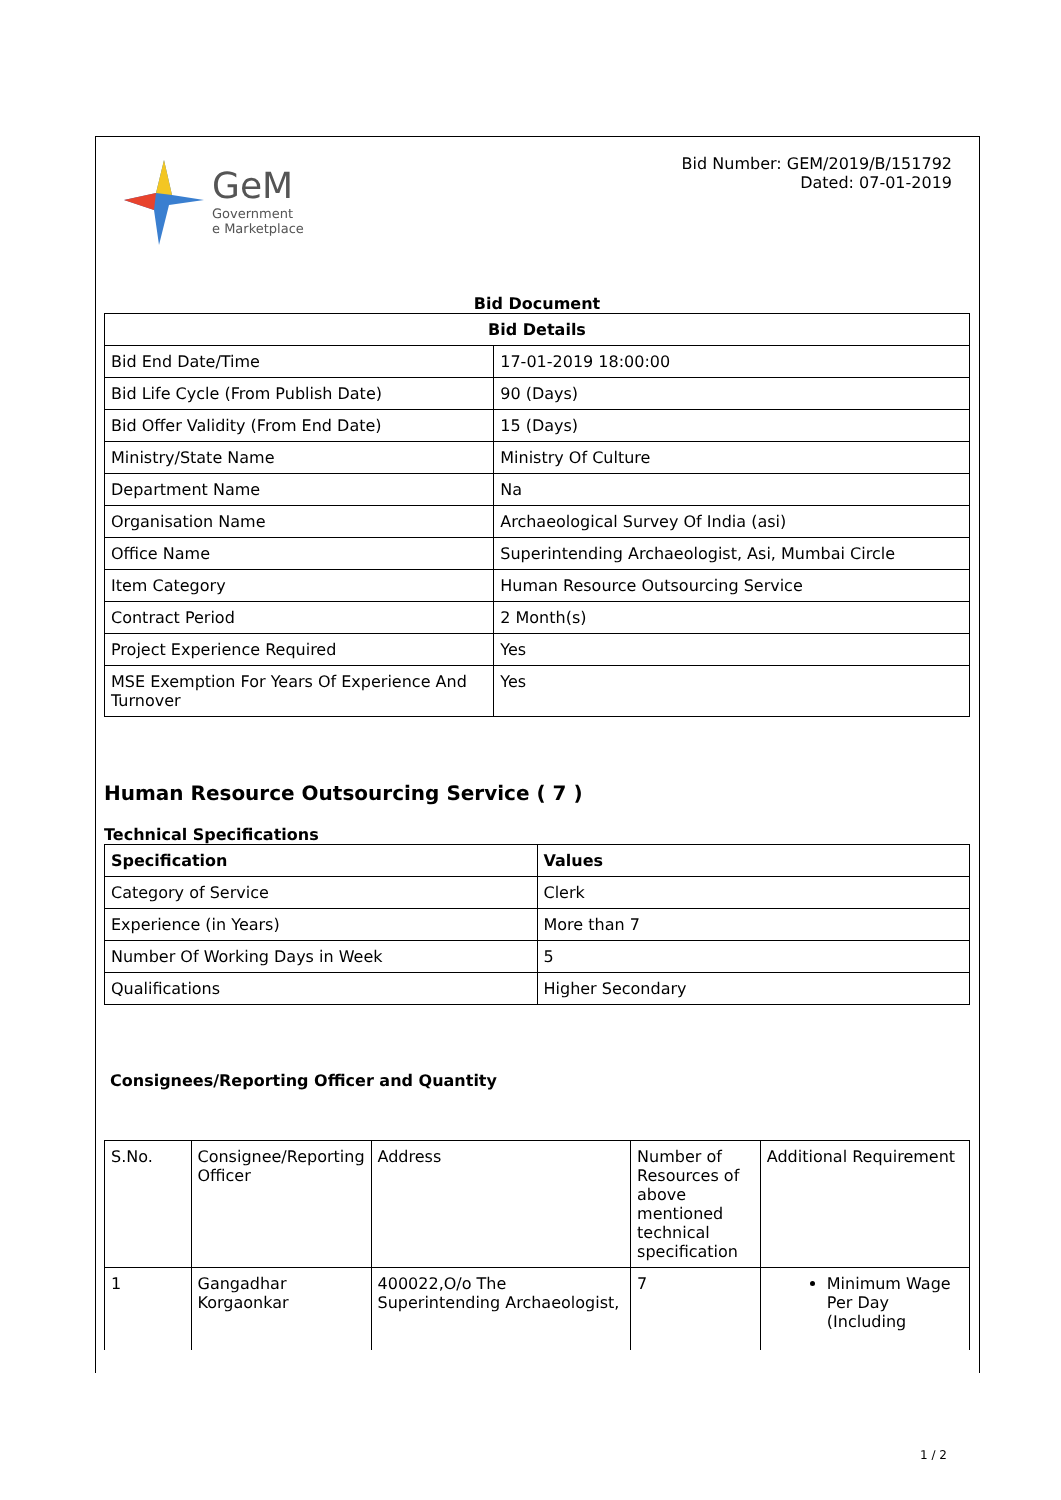GeM
Government
e Marketplace
Bid Number: GEM/2019/B/151792
Dated: 07-01-2019
Bid Document
| Bid Details | |
| --- | --- |
| Bid End Date/Time | 17-01-2019 18:00:00 |
| Bid Life Cycle (From Publish Date) | 90 (Days) |
| Bid Offer Validity (From End Date) | 15 (Days) |
| Ministry/State Name | Ministry Of Culture |
| Department Name | Na |
| Organisation Name | Archaeological Survey Of India (asi) |
| Office Name | Superintending Archaeologist, Asi, Mumbai Circle |
| Item Category | Human Resource Outsourcing Service |
| Contract Period | 2 Month(s) |
| Project Experience Required | Yes |
| MSE Exemption For Years Of Experience And Turnover | Yes |
Human Resource Outsourcing Service ( 7 )
Technical Specifications
| Specification | Values |
| --- | --- |
| Category of Service | Clerk |
| Experience (in Years) | More than 7 |
| Number Of Working Days in Week | 5 |
| Qualifications | Higher Secondary |
Consignees/Reporting Officer and Quantity
| S.No. | Consignee/Reporting Officer | Address | Number of Resources of above mentioned technical specification | Additional Requirement |
| 1 | Gangadhar Korgaonkar | 400022,O/o The Superintending Archaeologist, | 7 | Minimum Wage Per Day (Including |
1 / 2